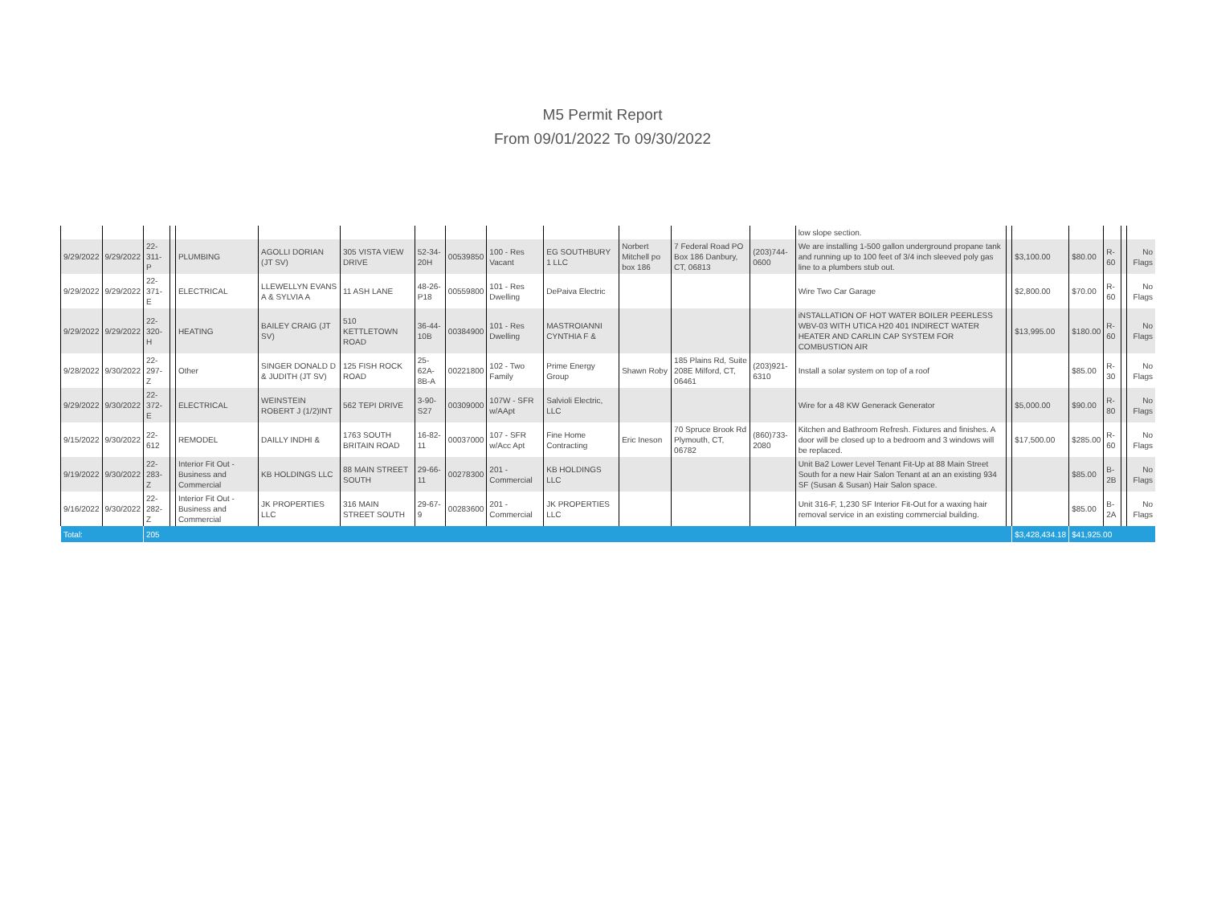M5 Permit Report
From 09/01/2022 To 09/30/2022
| | | | | | | | | | | | | | | low slope section. | | | | | | |
| 9/29/2022 | 9/29/2022 | 22-311-P | | PLUMBING | AGOLLI DORIAN (JT SV) | 305 VISTA VIEW DRIVE | 52-34-20H | 00539850 | 100 - Res Vacant | EG SOUTHBURY 1 LLC | Norbert Mitchell po box 186 | 7 Federal Road PO Box 186 Danbury, CT, 06813 | (203)744-0600 | We are installing 1-500 gallon underground propane tank and running up to 100 feet of 3/4 inch sleeved poly gas line to a plumbers stub out. | | $3,100.00 | $80.00 | R-60 | | No Flags |
| 9/29/2022 | 9/29/2022 | 22-371-E | | ELECTRICAL | LLEWELLYN EVANS A & SYLVIA A | 11 ASH LANE | 48-26-P18 | 00559800 | 101 - Res Dwelling | DePaiva Electric | | | | Wire Two Car Garage | | $2,800.00 | $70.00 | R-60 | | No Flags |
| 9/29/2022 | 9/29/2022 | 22-320-H | | HEATING | BAILEY CRAIG (JT SV) | 510 KETTLETOWN ROAD | 36-44-10B | 00384900 | 101 - Res Dwelling | MASTROIANNI CYNTHIA F & | | | | iNSTALLATION OF HOT WATER BOILER PEERLESS WBV-03 WITH UTICA H20 401 INDIRECT WATER HEATER AND CARLIN CAP SYSTEM FOR COMBUSTION AIR | | $13,995.00 | $180.00 | R-60 | | No Flags |
| 9/28/2022 | 9/30/2022 | 22-297-Z | | Other | SINGER DONALD D & JUDITH (JT SV) | 125 FISH ROCK ROAD | 25-62A-8B-A | 00221800 | 102 - Two Family | Prime Energy Group | Shawn Roby | 185 Plains Rd, Suite 208E Milford, CT, 06461 | (203)921-6310 | Install a solar system on top of a roof | | | $85.00 | R-30 | | No Flags |
| 9/29/2022 | 9/30/2022 | 22-372-E | | ELECTRICAL | WEINSTEIN ROBERT J (1/2)INT | 562 TEPI DRIVE | 3-90-S27 | 00309000 | 107W - SFR w/AApt | Salvioli Electric, LLC | | | | Wire for a 48 KW Generack Generator | | $5,000.00 | $90.00 | R-80 | | No Flags |
| 9/15/2022 | 9/30/2022 | 22-612 | | REMODEL | DAILLY INDHI & | 1763 SOUTH BRITAIN ROAD | 16-82-11 | 00037000 | 107 - SFR w/Acc Apt | Fine Home Contracting | Eric Ineson | 70 Spruce Brook Rd Plymouth, CT, 06782 | (860)733-2080 | Kitchen and Bathroom Refresh. Fixtures and finishes. A door will be closed up to a bedroom and 3 windows will be replaced. | | $17,500.00 | $285.00 | R-60 | | No Flags |
| 9/19/2022 | 9/30/2022 | 22-283-Z | | Interior Fit Out - Business and Commercial | KB HOLDINGS LLC | 88 MAIN STREET SOUTH | 29-66-11 | 00278300 | 201 - Commercial | KB HOLDINGS LLC | | | | Unit Ba2 Lower Level Tenant Fit-Up at 88 Main Street South for a new Hair Salon Tenant at an an existing 934 SF (Susan & Susan) Hair Salon space. | | | $85.00 | B-2B | | No Flags |
| 9/16/2022 | 9/30/2022 | 22-282-Z | | Interior Fit Out - Business and Commercial | JK PROPERTIES LLC | 316 MAIN STREET SOUTH | 29-67-9 | 00283600 | 201 - Commercial | JK PROPERTIES LLC | | | | Unit 316-F, 1,230 SF Interior Fit-Out for a waxing hair removal service in an existing commercial building. | | | $85.00 | B-2A | | No Flags |
| Total: | | 205 | | | | | | | | | | | | | | $3,428,434.18 | $41,925.00 | | | |